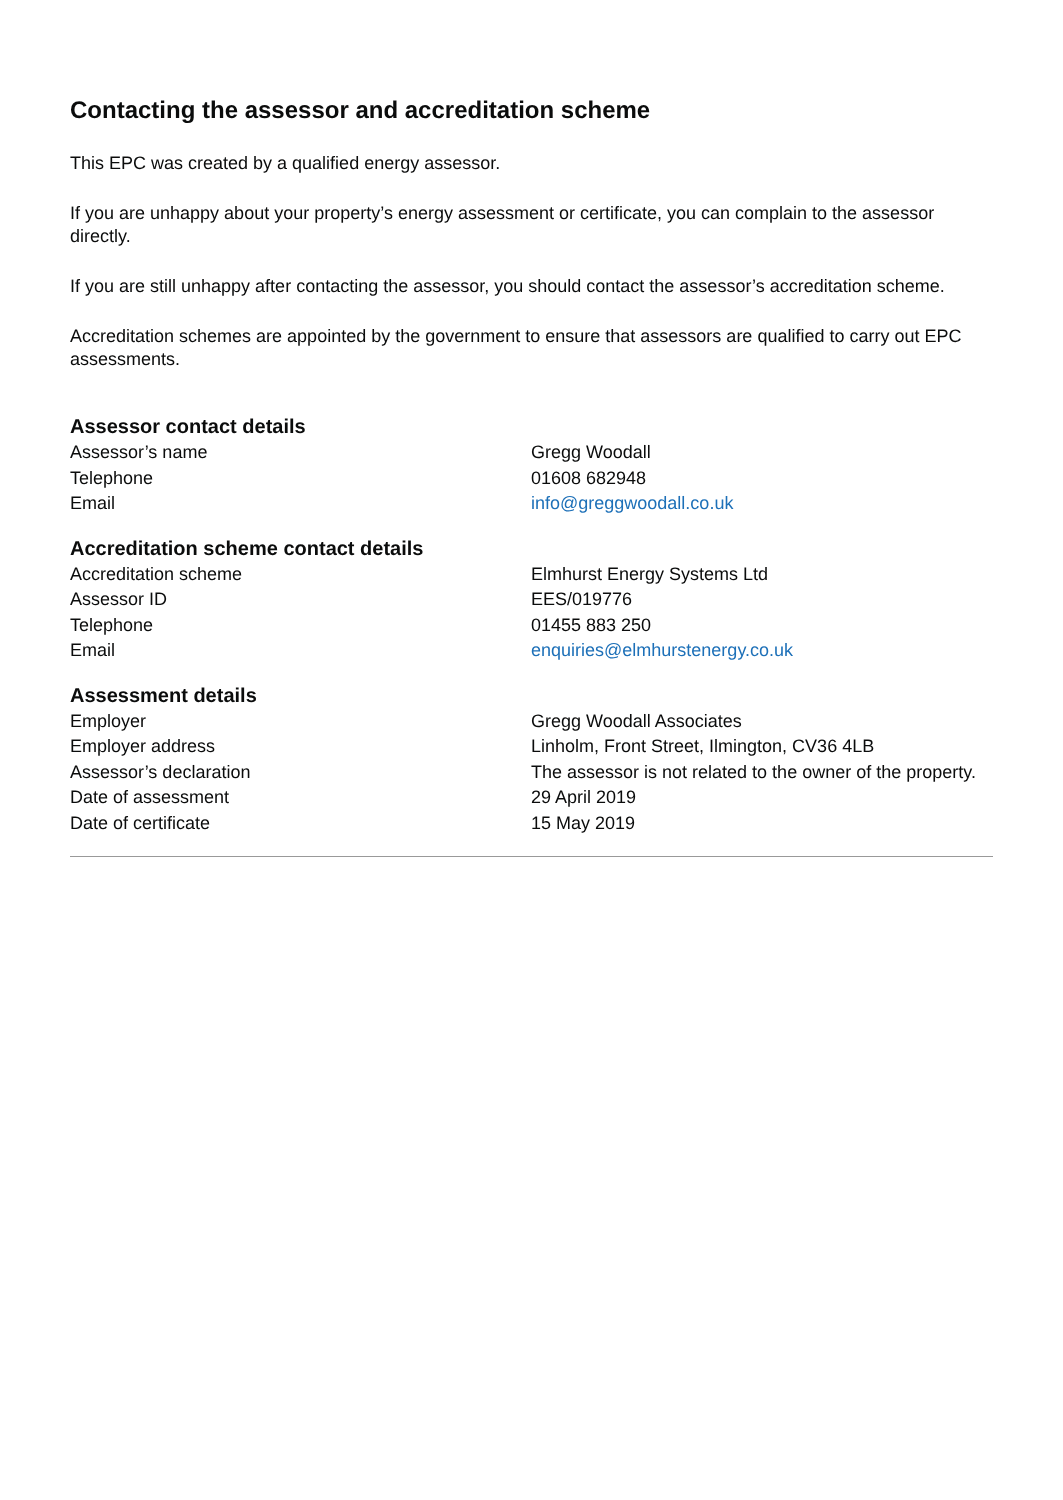Contacting the assessor and accreditation scheme
This EPC was created by a qualified energy assessor.
If you are unhappy about your property’s energy assessment or certificate, you can complain to the assessor directly.
If you are still unhappy after contacting the assessor, you should contact the assessor’s accreditation scheme.
Accreditation schemes are appointed by the government to ensure that assessors are qualified to carry out EPC assessments.
Assessor contact details
| Assessor’s name | Gregg Woodall |
| Telephone | 01608 682948 |
| Email | info@greggwoodall.co.uk |
Accreditation scheme contact details
| Accreditation scheme | Elmhurst Energy Systems Ltd |
| Assessor ID | EES/019776 |
| Telephone | 01455 883 250 |
| Email | enquiries@elmhurstenergy.co.uk |
Assessment details
| Employer | Gregg Woodall Associates |
| Employer address | Linholm, Front Street, Ilmington, CV36 4LB |
| Assessor’s declaration | The assessor is not related to the owner of the property. |
| Date of assessment | 29 April 2019 |
| Date of certificate | 15 May 2019 |